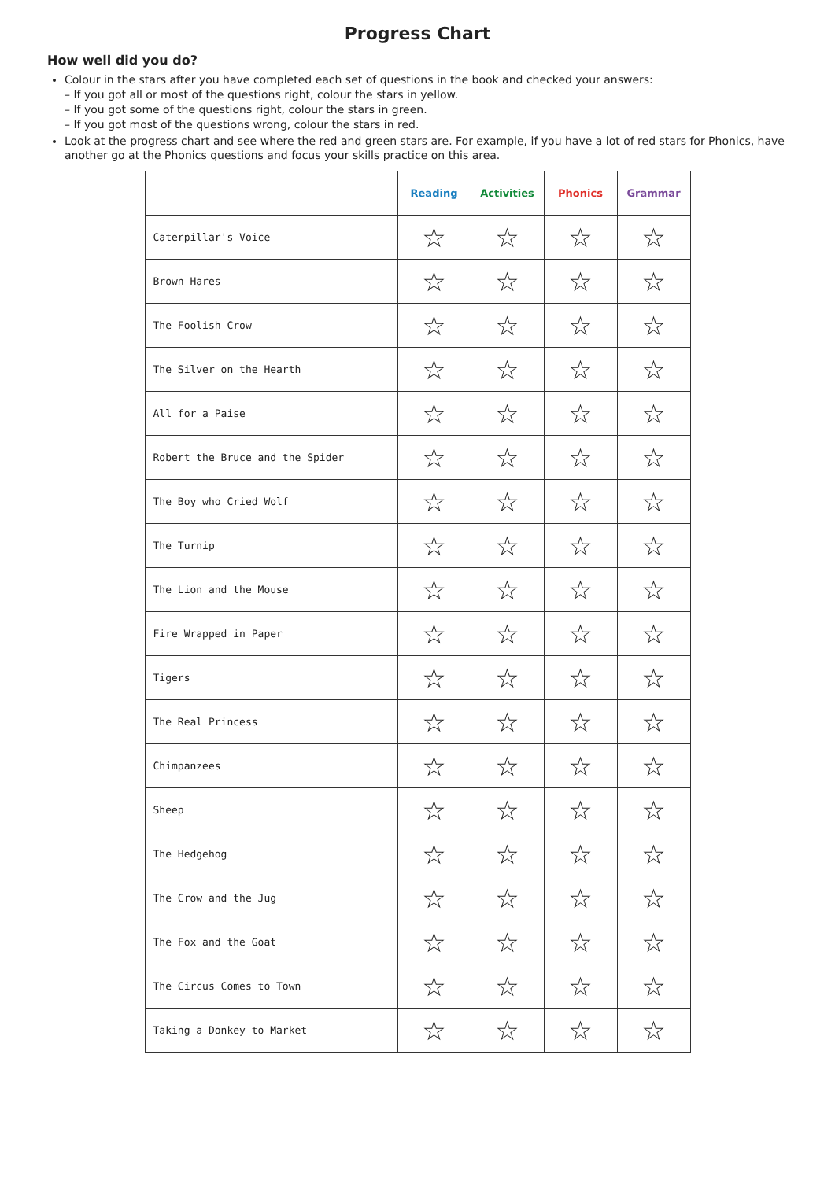Progress Chart
How well did you do?
Colour in the stars after you have completed each set of questions in the book and checked your answers:
– If you got all or most of the questions right, colour the stars in yellow.
– If you got some of the questions right, colour the stars in green.
– If you got most of the questions wrong, colour the stars in red.
Look at the progress chart and see where the red and green stars are. For example, if you have a lot of red stars for Phonics, have another go at the Phonics questions and focus your skills practice on this area.
| | Reading | Activities | Phonics | Grammar |
| Caterpillar's Voice | ☆ | ☆ | ☆ | ☆ |
| Brown Hares | ☆ | ☆ | ☆ | ☆ |
| The Foolish Crow | ☆ | ☆ | ☆ | ☆ |
| The Silver on the Hearth | ☆ | ☆ | ☆ | ☆ |
| All for a Paise | ☆ | ☆ | ☆ | ☆ |
| Robert the Bruce and the Spider | ☆ | ☆ | ☆ | ☆ |
| The Boy who Cried Wolf | ☆ | ☆ | ☆ | ☆ |
| The Turnip | ☆ | ☆ | ☆ | ☆ |
| The Lion and the Mouse | ☆ | ☆ | ☆ | ☆ |
| Fire Wrapped in Paper | ☆ | ☆ | ☆ | ☆ |
| Tigers | ☆ | ☆ | ☆ | ☆ |
| The Real Princess | ☆ | ☆ | ☆ | ☆ |
| Chimpanzees | ☆ | ☆ | ☆ | ☆ |
| Sheep | ☆ | ☆ | ☆ | ☆ |
| The Hedgehog | ☆ | ☆ | ☆ | ☆ |
| The Crow and the Jug | ☆ | ☆ | ☆ | ☆ |
| The Fox and the Goat | ☆ | ☆ | ☆ | ☆ |
| The Circus Comes to Town | ☆ | ☆ | ☆ | ☆ |
| Taking a Donkey to Market | ☆ | ☆ | ☆ | ☆ |